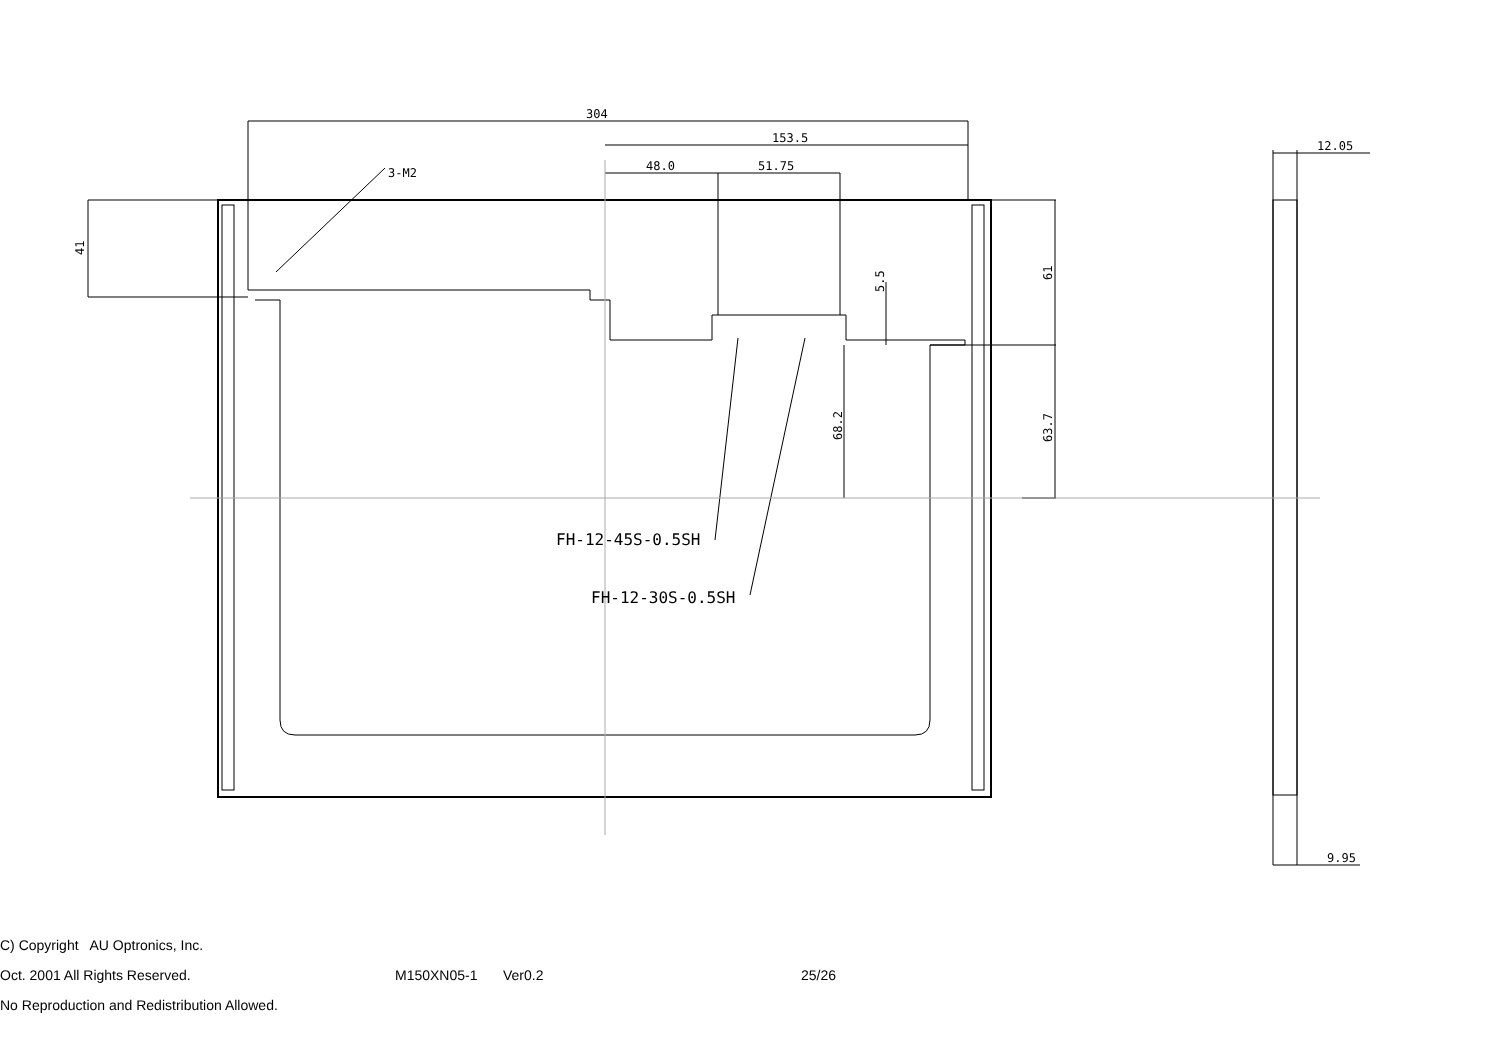304
153.5
48.0
51.75
3-M2
FH-12-45S-0.5SH
FH-12-30S-0.5SH
12.05
9.95
41
5.5
61
63.7
68.2
C) Copyright AU Optronics, Inc.
Oct. 2001 All Rights Reserved. M150XN05-1 Ver0.2 25/26
No Reproduction and Redistribution Allowed.